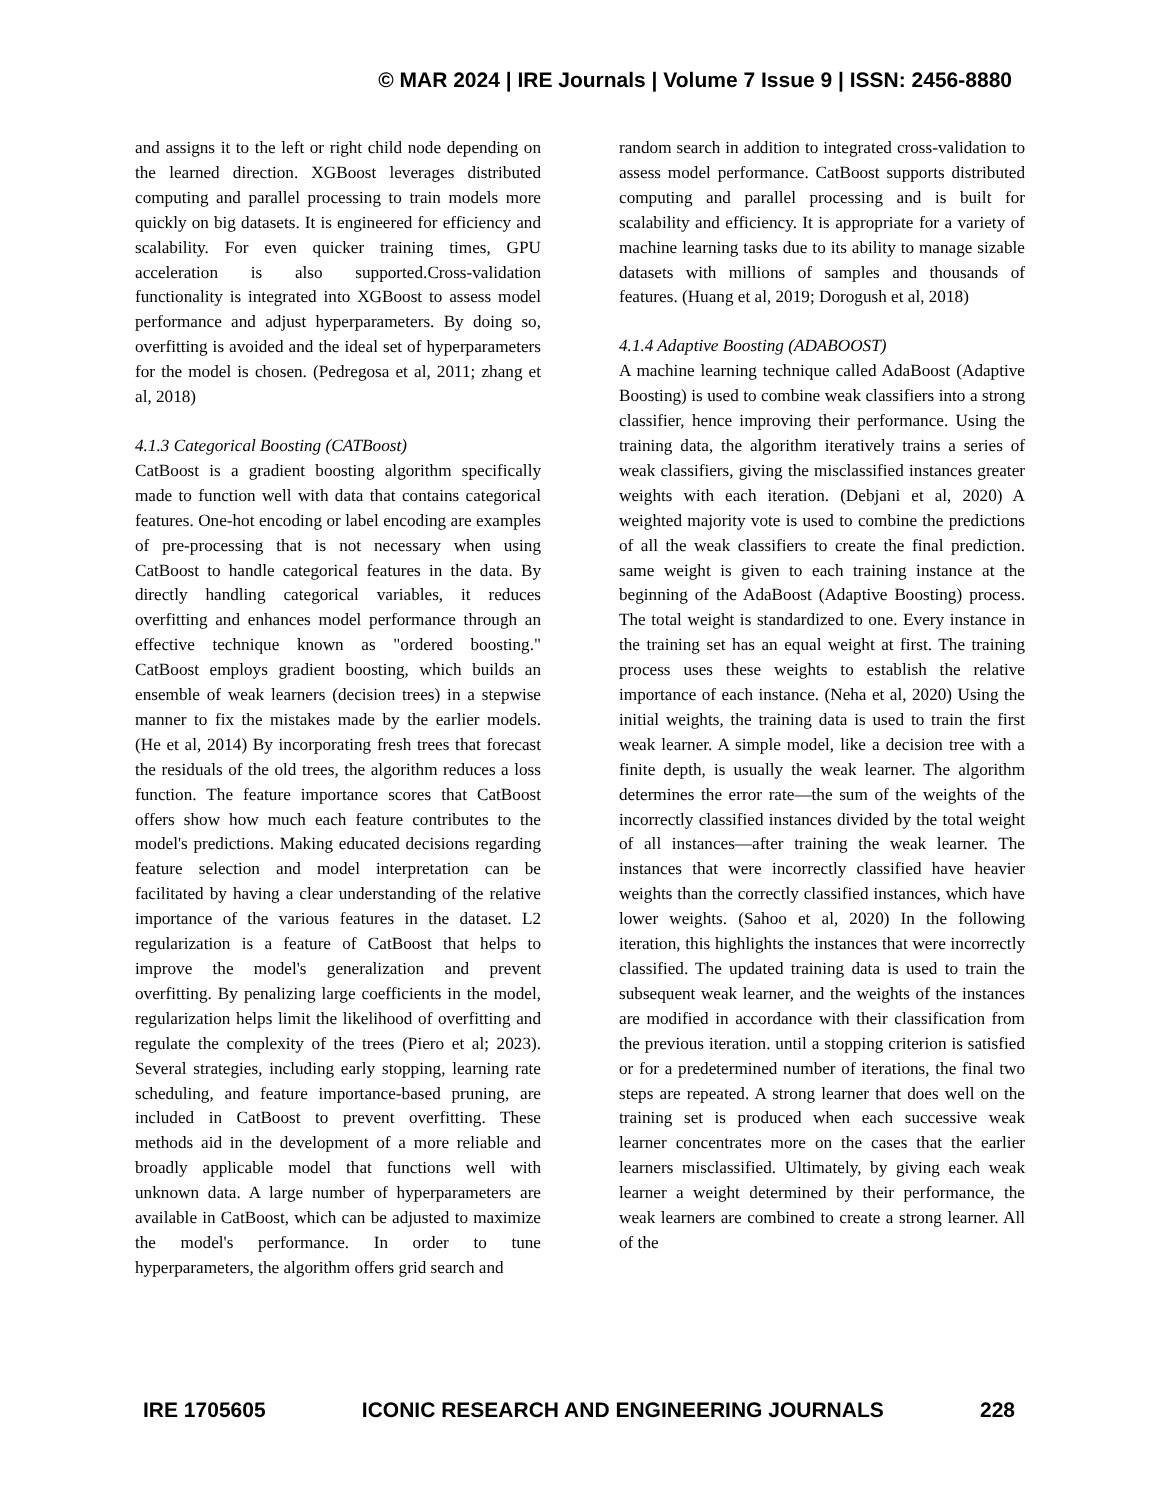© MAR 2024 | IRE Journals | Volume 7 Issue 9 | ISSN: 2456-8880
and assigns it to the left or right child node depending on the learned direction. XGBoost leverages distributed computing and parallel processing to train models more quickly on big datasets. It is engineered for efficiency and scalability. For even quicker training times, GPU acceleration is also supported.Cross-validation functionality is integrated into XGBoost to assess model performance and adjust hyperparameters. By doing so, overfitting is avoided and the ideal set of hyperparameters for the model is chosen. (Pedregosa et al, 2011; zhang et al, 2018)
4.1.3 Categorical Boosting (CATBoost)
CatBoost is a gradient boosting algorithm specifically made to function well with data that contains categorical features. One-hot encoding or label encoding are examples of pre-processing that is not necessary when using CatBoost to handle categorical features in the data. By directly handling categorical variables, it reduces overfitting and enhances model performance through an effective technique known as "ordered boosting." CatBoost employs gradient boosting, which builds an ensemble of weak learners (decision trees) in a stepwise manner to fix the mistakes made by the earlier models. (He et al, 2014) By incorporating fresh trees that forecast the residuals of the old trees, the algorithm reduces a loss function. The feature importance scores that CatBoost offers show how much each feature contributes to the model's predictions. Making educated decisions regarding feature selection and model interpretation can be facilitated by having a clear understanding of the relative importance of the various features in the dataset. L2 regularization is a feature of CatBoost that helps to improve the model's generalization and prevent overfitting. By penalizing large coefficients in the model, regularization helps limit the likelihood of overfitting and regulate the complexity of the trees (Piero et al; 2023). Several strategies, including early stopping, learning rate scheduling, and feature importance-based pruning, are included in CatBoost to prevent overfitting. These methods aid in the development of a more reliable and broadly applicable model that functions well with unknown data. A large number of hyperparameters are available in CatBoost, which can be adjusted to maximize the model's performance. In order to tune hyperparameters, the algorithm offers grid search and
random search in addition to integrated cross-validation to assess model performance. CatBoost supports distributed computing and parallel processing and is built for scalability and efficiency. It is appropriate for a variety of machine learning tasks due to its ability to manage sizable datasets with millions of samples and thousands of features. (Huang et al, 2019; Dorogush et al, 2018)
4.1.4 Adaptive Boosting (ADABOOST)
A machine learning technique called AdaBoost (Adaptive Boosting) is used to combine weak classifiers into a strong classifier, hence improving their performance. Using the training data, the algorithm iteratively trains a series of weak classifiers, giving the misclassified instances greater weights with each iteration. (Debjani et al, 2020) A weighted majority vote is used to combine the predictions of all the weak classifiers to create the final prediction. same weight is given to each training instance at the beginning of the AdaBoost (Adaptive Boosting) process. The total weight is standardized to one. Every instance in the training set has an equal weight at first. The training process uses these weights to establish the relative importance of each instance. (Neha et al, 2020) Using the initial weights, the training data is used to train the first weak learner. A simple model, like a decision tree with a finite depth, is usually the weak learner. The algorithm determines the error rate—the sum of the weights of the incorrectly classified instances divided by the total weight of all instances—after training the weak learner. The instances that were incorrectly classified have heavier weights than the correctly classified instances, which have lower weights. (Sahoo et al, 2020) In the following iteration, this highlights the instances that were incorrectly classified. The updated training data is used to train the subsequent weak learner, and the weights of the instances are modified in accordance with their classification from the previous iteration. until a stopping criterion is satisfied or for a predetermined number of iterations, the final two steps are repeated. A strong learner that does well on the training set is produced when each successive weak learner concentrates more on the cases that the earlier learners misclassified. Ultimately, by giving each weak learner a weight determined by their performance, the weak learners are combined to create a strong learner. All of the
IRE 1705605 ICONIC RESEARCH AND ENGINEERING JOURNALS 228